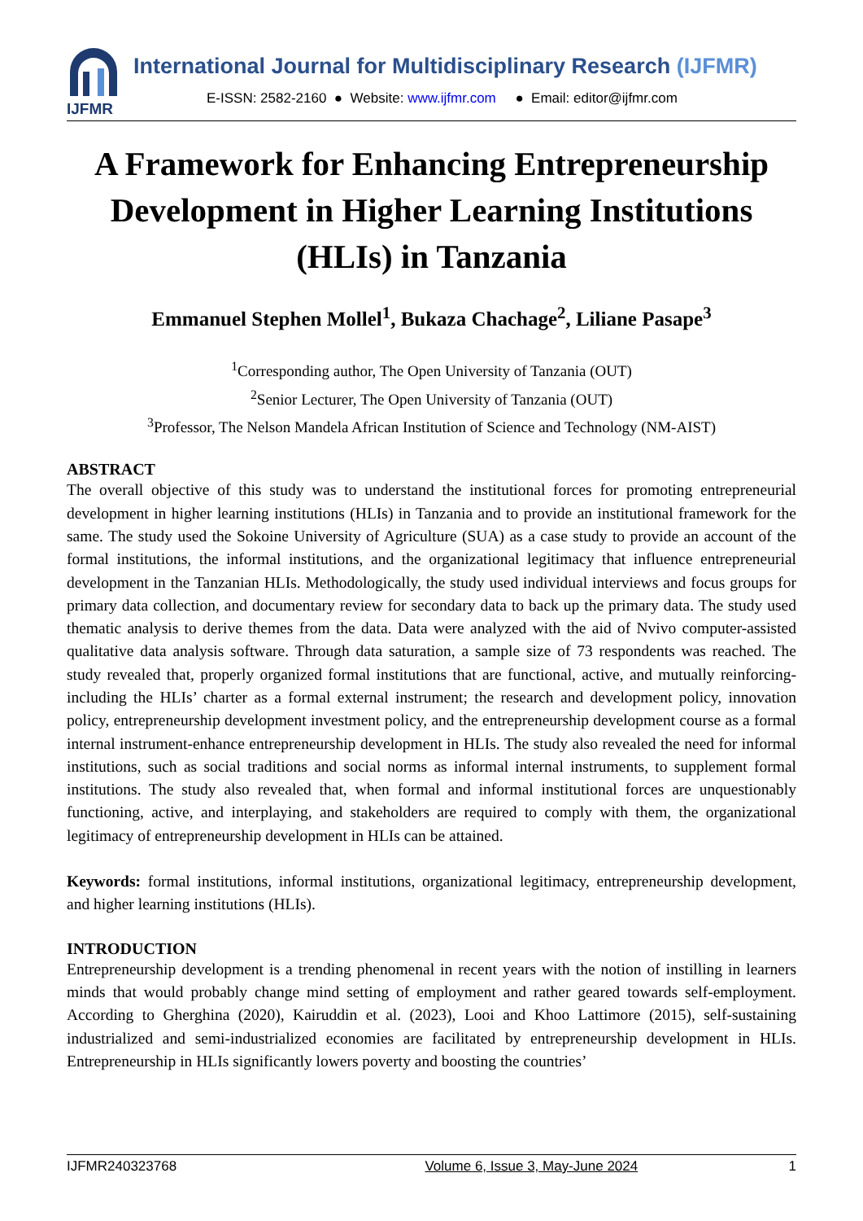IJFMR
International Journal for Multidisciplinary Research (IJFMR)
E-ISSN: 2582-2160 ● Website: www.ijfmr.com ● Email: editor@ijfmr.com
A Framework for Enhancing Entrepreneurship Development in Higher Learning Institutions (HLIs) in Tanzania
Emmanuel Stephen Mollel<sup>1</sup>, Bukaza Chachage<sup>2</sup>, Liliane Pasape<sup>3</sup>
<sup>1</sup> Corresponding author, The Open University of Tanzania (OUT)
<sup>2</sup> Senior Lecturer, The Open University of Tanzania (OUT)
<sup>3</sup> Professor, The Nelson Mandela African Institution of Science and Technology (NM-AIST)
ABSTRACT
The overall objective of this study was to understand the institutional forces for promoting entrepreneurial development in higher learning institutions (HLIs) in Tanzania and to provide an institutional framework for the same. The study used the Sokoine University of Agriculture (SUA) as a case study to provide an account of the formal institutions, the informal institutions, and the organizational legitimacy that influence entrepreneurial development in the Tanzanian HLIs. Methodologically, the study used individual interviews and focus groups for primary data collection, and documentary review for secondary data to back up the primary data. The study used thematic analysis to derive themes from the data. Data were analyzed with the aid of Nvivo computer-assisted qualitative data analysis software. Through data saturation, a sample size of 73 respondents was reached. The study revealed that, properly organized formal institutions that are functional, active, and mutually reinforcing-including the HLIs’ charter as a formal external instrument; the research and development policy, innovation policy, entrepreneurship development investment policy, and the entrepreneurship development course as a formal internal instrument-enhance entrepreneurship development in HLIs. The study also revealed the need for informal institutions, such as social traditions and social norms as informal internal instruments, to supplement formal institutions. The study also revealed that, when formal and informal institutional forces are unquestionably functioning, active, and interplaying, and stakeholders are required to comply with them, the organizational legitimacy of entrepreneurship development in HLIs can be attained.
Keywords: formal institutions, informal institutions, organizational legitimacy, entrepreneurship development, and higher learning institutions (HLIs).
INTRODUCTION
Entrepreneurship development is a trending phenomenal in recent years with the notion of instilling in learners minds that would probably change mind setting of employment and rather geared towards self-employment. According to Gherghina (2020), Kairuddin et al. (2023), Looi and Khoo Lattimore (2015), self-sustaining industrialized and semi-industrialized economies are facilitated by entrepreneurship development in HLIs. Entrepreneurship in HLIs significantly lowers poverty and boosting the countries’
IJFMR240323768 Volume 6, Issue 3, May-June 2024 1